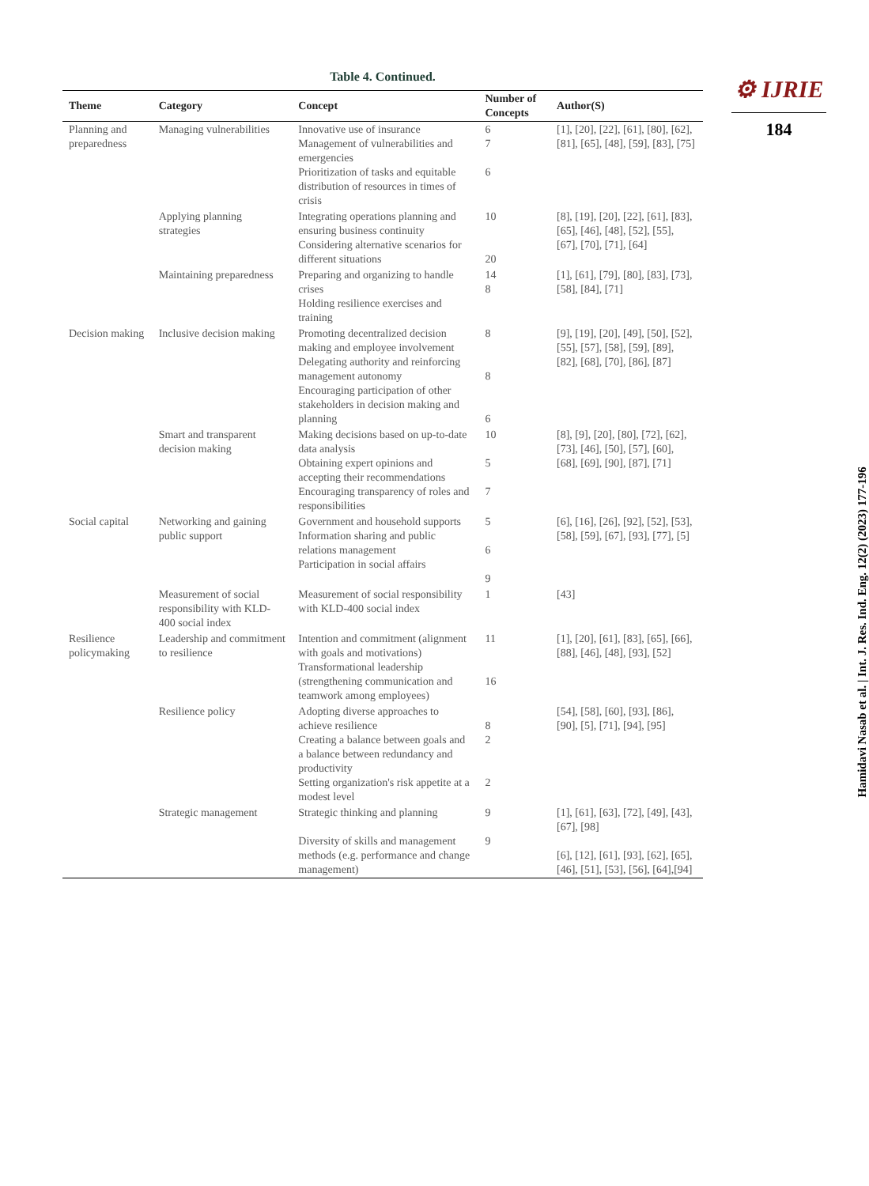Table 4. Continued.
| Theme | Category | Concept | Number of Concepts | Author(S) |
| --- | --- | --- | --- | --- |
| Planning and preparedness | Managing vulnerabilities | Innovative use of insurance Management of vulnerabilities and emergencies Prioritization of tasks and equitable distribution of resources in times of crisis | 6 7 6 | [1], [20], [22], [61], [80], [62], [81], [65], [48], [59], [83], [75] |
| | Applying planning strategies | Integrating operations planning and ensuring business continuity Considering alternative scenarios for different situations | 10 20 | [8], [19], [20], [22], [61], [83], [65], [46], [48], [52], [55], [67], [70], [71], [64] |
| | Maintaining preparedness | Preparing and organizing to handle crises Holding resilience exercises and training | 14 8 | [1], [61], [79], [80], [83], [73], [58], [84], [71] |
| Decision making | Inclusive decision making | Promoting decentralized decision making and employee involvement Delegating authority and reinforcing management autonomy Encouraging participation of other stakeholders in decision making and planning | 8 8 6 | [9], [19], [20], [49], [50], [52], [55], [57], [58], [59], [89], [82], [68], [70], [86], [87] |
| | Smart and transparent decision making | Making decisions based on up-to-date data analysis Obtaining expert opinions and accepting their recommendations Encouraging transparency of roles and responsibilities | 10 5 7 | [8], [9], [20], [80], [72], [62], [73], [46], [50], [57], [60], [68], [69], [90], [87], [71] |
| Social capital | Networking and gaining public support | Government and household supports Information sharing and public relations management Participation in social affairs | 5 6 9 | [6], [16], [26], [92], [52], [53], [58], [59], [67], [93], [77], [5] |
| | Measurement of social responsibility with KLD-400 social index | Measurement of social responsibility with KLD-400 social index | 1 | [43] |
| Resilience policymaking | Leadership and commitment to resilience | Intention and commitment (alignment with goals and motivations) Transformational leadership (strengthening communication and teamwork among employees) | 11 16 | [1], [20], [61], [83], [65], [66], [88], [46], [48], [93], [52] |
| | Resilience policy | Adopting diverse approaches to achieve resilience Creating a balance between goals and a balance between redundancy and productivity Setting organization's risk appetite at a modest level | 8 2 2 | [54], [58], [60], [93], [86], [90], [5], [71], [94], [95] |
| | Strategic management | Strategic thinking and planning Diversity of skills and management methods (e.g. performance and change management) | 9 9 | [1], [61], [63], [72], [49], [43], [67], [98] [6], [12], [61], [93], [62], [65], [46], [51], [53], [56], [64],[94] |
⚙ IJRIE
184
Hamidavi Nasab et al. | Int. J. Res. Ind. Eng. 12(2) (2023) 177-196